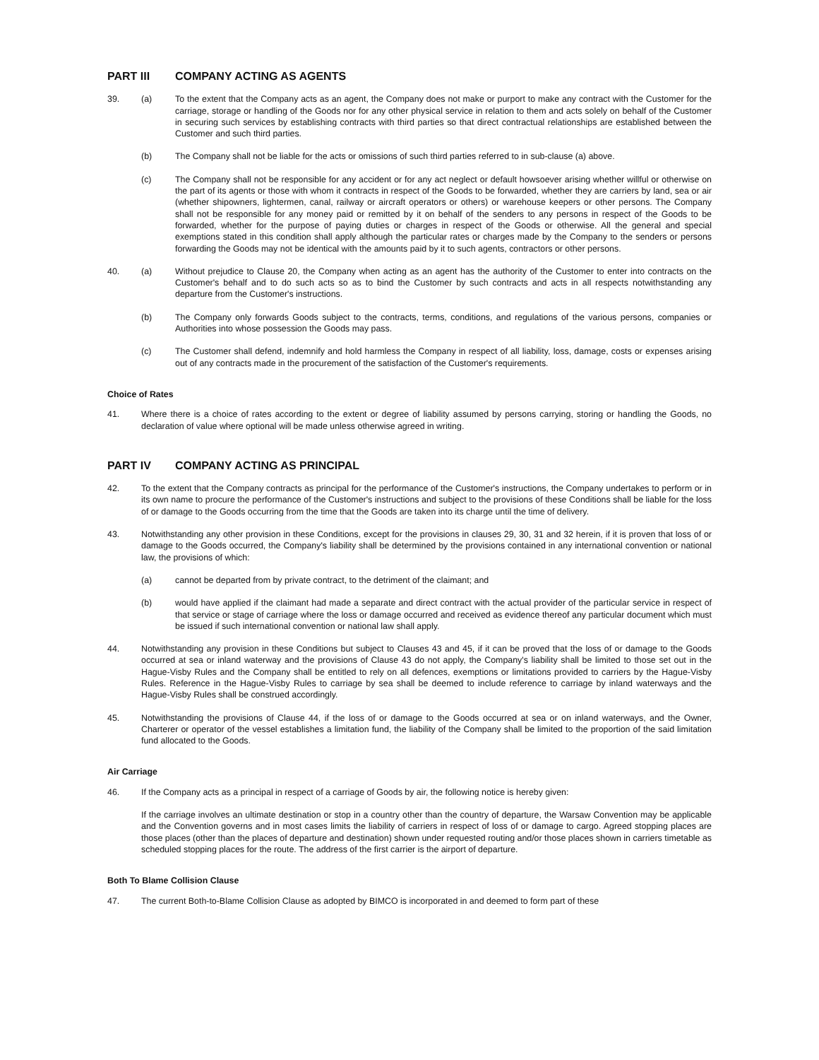PART III COMPANY ACTING AS AGENTS
39. (a) To the extent that the Company acts as an agent, the Company does not make or purport to make any contract with the Customer for the carriage, storage or handling of the Goods nor for any other physical service in relation to them and acts solely on behalf of the Customer in securing such services by establishing contracts with third parties so that direct contractual relationships are established between the Customer and such third parties.
(b) The Company shall not be liable for the acts or omissions of such third parties referred to in sub-clause (a) above.
(c) The Company shall not be responsible for any accident or for any act neglect or default howsoever arising whether willful or otherwise on the part of its agents or those with whom it contracts in respect of the Goods to be forwarded, whether they are carriers by land, sea or air (whether shipowners, lightermen, canal, railway or aircraft operators or others) or warehouse keepers or other persons. The Company shall not be responsible for any money paid or remitted by it on behalf of the senders to any persons in respect of the Goods to be forwarded, whether for the purpose of paying duties or charges in respect of the Goods or otherwise. All the general and special exemptions stated in this condition shall apply although the particular rates or charges made by the Company to the senders or persons forwarding the Goods may not be identical with the amounts paid by it to such agents, contractors or other persons.
40. (a) Without prejudice to Clause 20, the Company when acting as an agent has the authority of the Customer to enter into contracts on the Customer's behalf and to do such acts so as to bind the Customer by such contracts and acts in all respects notwithstanding any departure from the Customer's instructions.
(b) The Company only forwards Goods subject to the contracts, terms, conditions, and regulations of the various persons, companies or Authorities into whose possession the Goods may pass.
(c) The Customer shall defend, indemnify and hold harmless the Company in respect of all liability, loss, damage, costs or expenses arising out of any contracts made in the procurement of the satisfaction of the Customer's requirements.
Choice of Rates
41. Where there is a choice of rates according to the extent or degree of liability assumed by persons carrying, storing or handling the Goods, no declaration of value where optional will be made unless otherwise agreed in writing.
PART IV COMPANY ACTING AS PRINCIPAL
42. To the extent that the Company contracts as principal for the performance of the Customer's instructions, the Company undertakes to perform or in its own name to procure the performance of the Customer's instructions and subject to the provisions of these Conditions shall be liable for the loss of or damage to the Goods occurring from the time that the Goods are taken into its charge until the time of delivery.
43. Notwithstanding any other provision in these Conditions, except for the provisions in clauses 29, 30, 31 and 32 herein, if it is proven that loss of or damage to the Goods occurred, the Company's liability shall be determined by the provisions contained in any international convention or national law, the provisions of which:
(a) cannot be departed from by private contract, to the detriment of the claimant; and
(b) would have applied if the claimant had made a separate and direct contract with the actual provider of the particular service in respect of that service or stage of carriage where the loss or damage occurred and received as evidence thereof any particular document which must be issued if such international convention or national law shall apply.
44. Notwithstanding any provision in these Conditions but subject to Clauses 43 and 45, if it can be proved that the loss of or damage to the Goods occurred at sea or inland waterway and the provisions of Clause 43 do not apply, the Company's liability shall be limited to those set out in the Hague-Visby Rules and the Company shall be entitled to rely on all defences, exemptions or limitations provided to carriers by the Hague-Visby Rules. Reference in the Hague-Visby Rules to carriage by sea shall be deemed to include reference to carriage by inland waterways and the Hague-Visby Rules shall be construed accordingly.
45. Notwithstanding the provisions of Clause 44, if the loss of or damage to the Goods occurred at sea or on inland waterways, and the Owner, Charterer or operator of the vessel establishes a limitation fund, the liability of the Company shall be limited to the proportion of the said limitation fund allocated to the Goods.
Air Carriage
46. If the Company acts as a principal in respect of a carriage of Goods by air, the following notice is hereby given:
If the carriage involves an ultimate destination or stop in a country other than the country of departure, the Warsaw Convention may be applicable and the Convention governs and in most cases limits the liability of carriers in respect of loss of or damage to cargo. Agreed stopping places are those places (other than the places of departure and destination) shown under requested routing and/or those places shown in carriers timetable as scheduled stopping places for the route. The address of the first carrier is the airport of departure.
Both To Blame Collision Clause
47. The current Both-to-Blame Collision Clause as adopted by BIMCO is incorporated in and deemed to form part of these